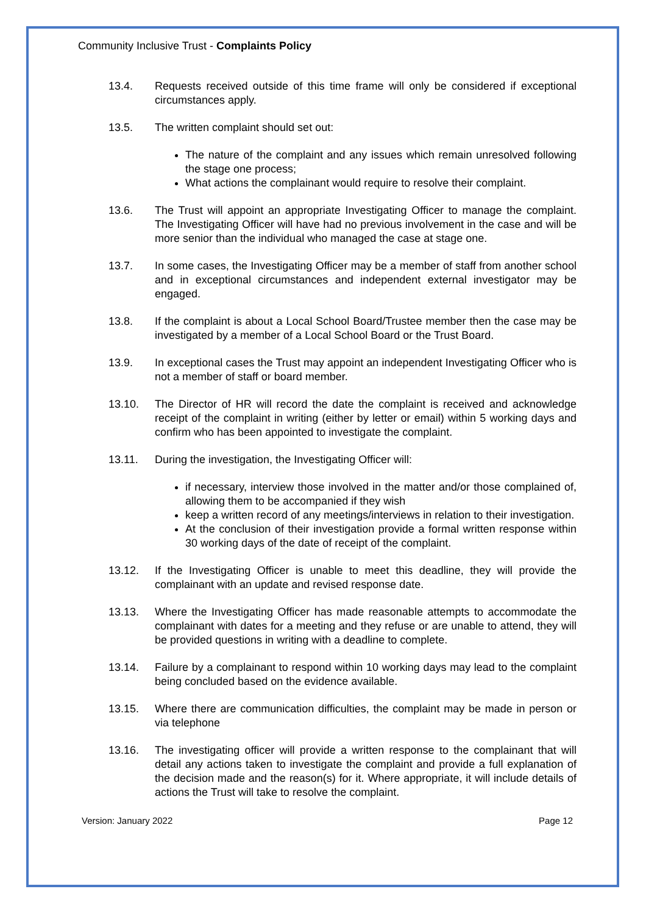Community Inclusive Trust - Complaints Policy
13.4. Requests received outside of this time frame will only be considered if exceptional circumstances apply.
13.5. The written complaint should set out:
The nature of the complaint and any issues which remain unresolved following the stage one process;
What actions the complainant would require to resolve their complaint.
13.6. The Trust will appoint an appropriate Investigating Officer to manage the complaint. The Investigating Officer will have had no previous involvement in the case and will be more senior than the individual who managed the case at stage one.
13.7. In some cases, the Investigating Officer may be a member of staff from another school and in exceptional circumstances and independent external investigator may be engaged.
13.8. If the complaint is about a Local School Board/Trustee member then the case may be investigated by a member of a Local School Board or the Trust Board.
13.9. In exceptional cases the Trust may appoint an independent Investigating Officer who is not a member of staff or board member.
13.10. The Director of HR will record the date the complaint is received and acknowledge receipt of the complaint in writing (either by letter or email) within 5 working days and confirm who has been appointed to investigate the complaint.
13.11. During the investigation, the Investigating Officer will:
if necessary, interview those involved in the matter and/or those complained of, allowing them to be accompanied if they wish
keep a written record of any meetings/interviews in relation to their investigation.
At the conclusion of their investigation provide a formal written response within 30 working days of the date of receipt of the complaint.
13.12. If the Investigating Officer is unable to meet this deadline, they will provide the complainant with an update and revised response date.
13.13. Where the Investigating Officer has made reasonable attempts to accommodate the complainant with dates for a meeting and they refuse or are unable to attend, they will be provided questions in writing with a deadline to complete.
13.14. Failure by a complainant to respond within 10 working days may lead to the complaint being concluded based on the evidence available.
13.15. Where there are communication difficulties, the complaint may be made in person or via telephone
13.16. The investigating officer will provide a written response to the complainant that will detail any actions taken to investigate the complaint and provide a full explanation of the decision made and the reason(s) for it. Where appropriate, it will include details of actions the Trust will take to resolve the complaint.
Version: January 2022 Page 12